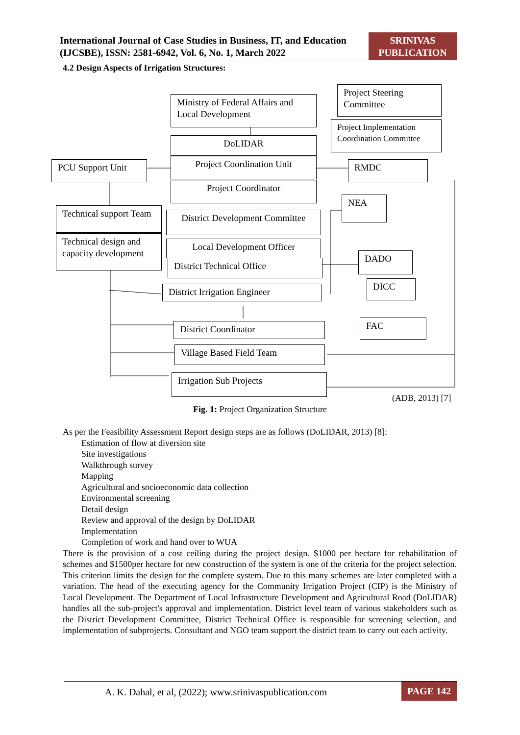International Journal of Case Studies in Business, IT, and Education (IJCSBE), ISSN: 2581-6942, Vol. 6, No. 1, March 2022
SRINIVAS PUBLICATION
4.2 Design Aspects of Irrigation Structures:
Ministry of Federal Affairs and Local Development
Project Steering Committee
Project Implementation Coordination Committee
DoLIDAR
Project Coordination Unit
PCU Support Unit RMDC
Project Coordinator
Technical support Team
Technical design and capacity development
NEA
District Development Committee
Local Development Officer
District Technical Office
DADO
District Irrigation Engineer DICC
District Coordinator FAC
Village Based Field Team
Irrigation Sub Projects
(ADB, 2013) [7]
Fig. 1: Project Organization Structure
As per the Feasibility Assessment Report design steps are as follows (DoLIDAR, 2013) [8]:
Estimation of flow at diversion site
Site investigations
Walkthrough survey
Mapping
Agricultural and socioeconomic data collection
Environmental screening
Detail design
Review and approval of the design by DoLIDAR
Implementation
Completion of work and hand over to WUA
There is the provision of a cost ceiling during the project design. $1000 per hectare for rehabilitation of schemes and $1500per hectare for new construction of the system is one of the criteria for the project selection. This criterion limits the design for the complete system. Due to this many schemes are later completed with a variation. The head of the executing agency for the Community Irrigation Project (CIP) is the Ministry of Local Development. The Department of Local Infrastructure Development and Agricultural Road (DoLIDAR) handles all the sub-project's approval and implementation. District level team of various stakeholders such as the District Development Committee, District Technical Office is responsible for screening selection, and implementation of subprojects. Consultant and NGO team support the district team to carry out each activity.
A. K. Dahal, et al, (2022); www.srinivaspublication.com PAGE 142